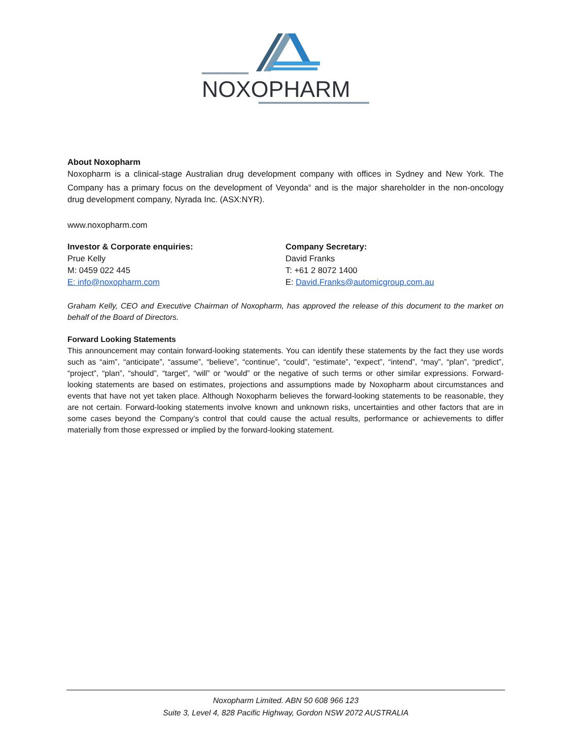NOXOPHARM
About Noxopharm
Noxopharm is a clinical-stage Australian drug development company with offices in Sydney and New York. The Company has a primary focus on the development of Veyonda<sup>®</sup> and is the major shareholder in the non-oncology drug development company, Nyrada Inc. (ASX:NYR).
www.noxopharm.com
Investor & Corporate enquiries:
Prue Kelly
M: 0459 022 445
E: info@noxopharm.com
Company Secretary:
David Franks
T: +61 2 8072 1400
E: David.Franks@automicgroup.com.au
Graham Kelly, CEO and Executive Chairman of Noxopharm, has approved the release of this document to the market on behalf of the Board of Directors.
Forward Looking Statements
This announcement may contain forward-looking statements. You can identify these statements by the fact they use words such as “aim”, “anticipate”, “assume”, “believe”, “continue”, “could”, “estimate”, “expect”, “intend”, “may”, “plan”, “predict”, “project”, “plan”, “should”, “target”, “will” or “would” or the negative of such terms or other similar expressions. Forward-looking statements are based on estimates, projections and assumptions made by Noxopharm about circumstances and events that have not yet taken place. Although Noxopharm believes the forward-looking statements to be reasonable, they are not certain. Forward-looking statements involve known and unknown risks, uncertainties and other factors that are in some cases beyond the Company’s control that could cause the actual results, performance or achievements to differ materially from those expressed or implied by the forward-looking statement.
Noxopharm Limited. ABN 50 608 966 123
Suite 3, Level 4, 828 Pacific Highway, Gordon NSW 2072 AUSTRALIA